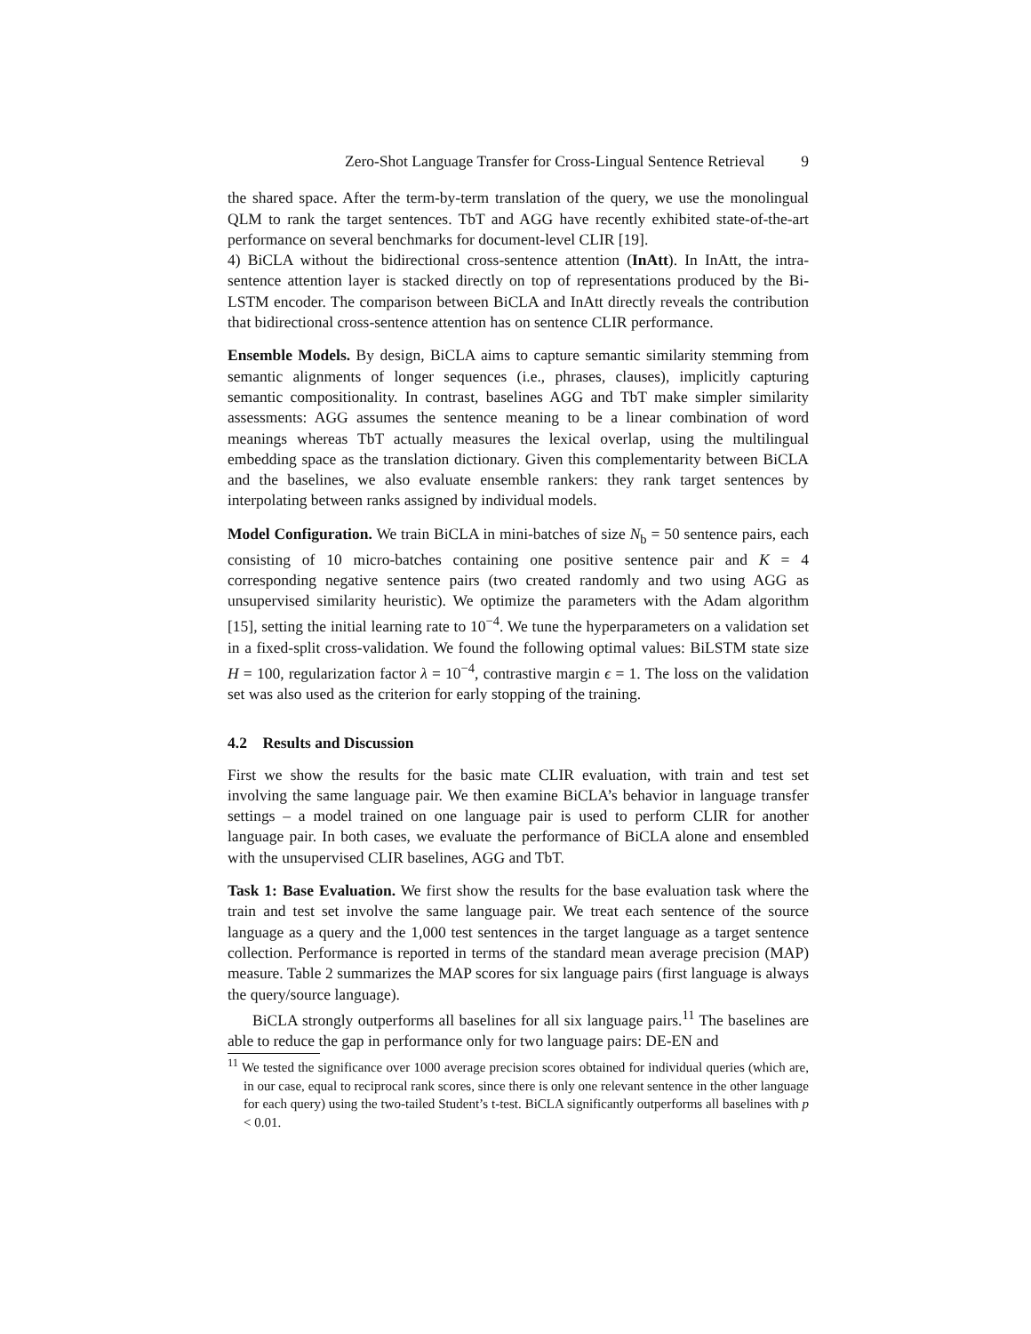Zero-Shot Language Transfer for Cross-Lingual Sentence Retrieval 9
the shared space. After the term-by-term translation of the query, we use the monolingual QLM to rank the target sentences. TbT and AGG have recently exhibited state-of-the-art performance on several benchmarks for document-level CLIR [19].
4) BiCLA without the bidirectional cross-sentence attention (InAtt). In InAtt, the intra-sentence attention layer is stacked directly on top of representations produced by the Bi-LSTM encoder. The comparison between BiCLA and InAtt directly reveals the contribution that bidirectional cross-sentence attention has on sentence CLIR performance.
Ensemble Models. By design, BiCLA aims to capture semantic similarity stemming from semantic alignments of longer sequences (i.e., phrases, clauses), implicitly capturing semantic compositionality. In contrast, baselines AGG and TbT make simpler similarity assessments: AGG assumes the sentence meaning to be a linear combination of word meanings whereas TbT actually measures the lexical overlap, using the multilingual embedding space as the translation dictionary. Given this complementarity between BiCLA and the baselines, we also evaluate ensemble rankers: they rank target sentences by interpolating between ranks assigned by individual models.
Model Configuration. We train BiCLA in mini-batches of size N<sub>b</sub> = 50 sentence pairs, each consisting of 10 micro-batches containing one positive sentence pair and K = 4 corresponding negative sentence pairs (two created randomly and two using AGG as unsupervised similarity heuristic). We optimize the parameters with the Adam algorithm [15], setting the initial learning rate to 10<sup>−4</sup>. We tune the hyperparameters on a validation set in a fixed-split cross-validation. We found the following optimal values: BiLSTM state size H = 100, regularization factor λ = 10<sup>−4</sup>, contrastive margin ϵ = 1. The loss on the validation set was also used as the criterion for early stopping of the training.
4.2 Results and Discussion
First we show the results for the basic mate CLIR evaluation, with train and test set involving the same language pair. We then examine BiCLA’s behavior in language transfer settings – a model trained on one language pair is used to perform CLIR for another language pair. In both cases, we evaluate the performance of BiCLA alone and ensembled with the unsupervised CLIR baselines, AGG and TbT.
Task 1: Base Evaluation. We first show the results for the base evaluation task where the train and test set involve the same language pair. We treat each sentence of the source language as a query and the 1,000 test sentences in the target language as a target sentence collection. Performance is reported in terms of the standard mean average precision (MAP) measure. Table 2 summarizes the MAP scores for six language pairs (first language is always the query/source language).
BiCLA strongly outperforms all baselines for all six language pairs.<sup>11</sup> The baselines are able to reduce the gap in performance only for two language pairs: DE-EN and
<sup>11</sup> We tested the significance over 1000 average precision scores obtained for individual queries (which are, in our case, equal to reciprocal rank scores, since there is only one relevant sentence in the other language for each query) using the two-tailed Student’s t-test. BiCLA significantly outperforms all baselines with p < 0.01.